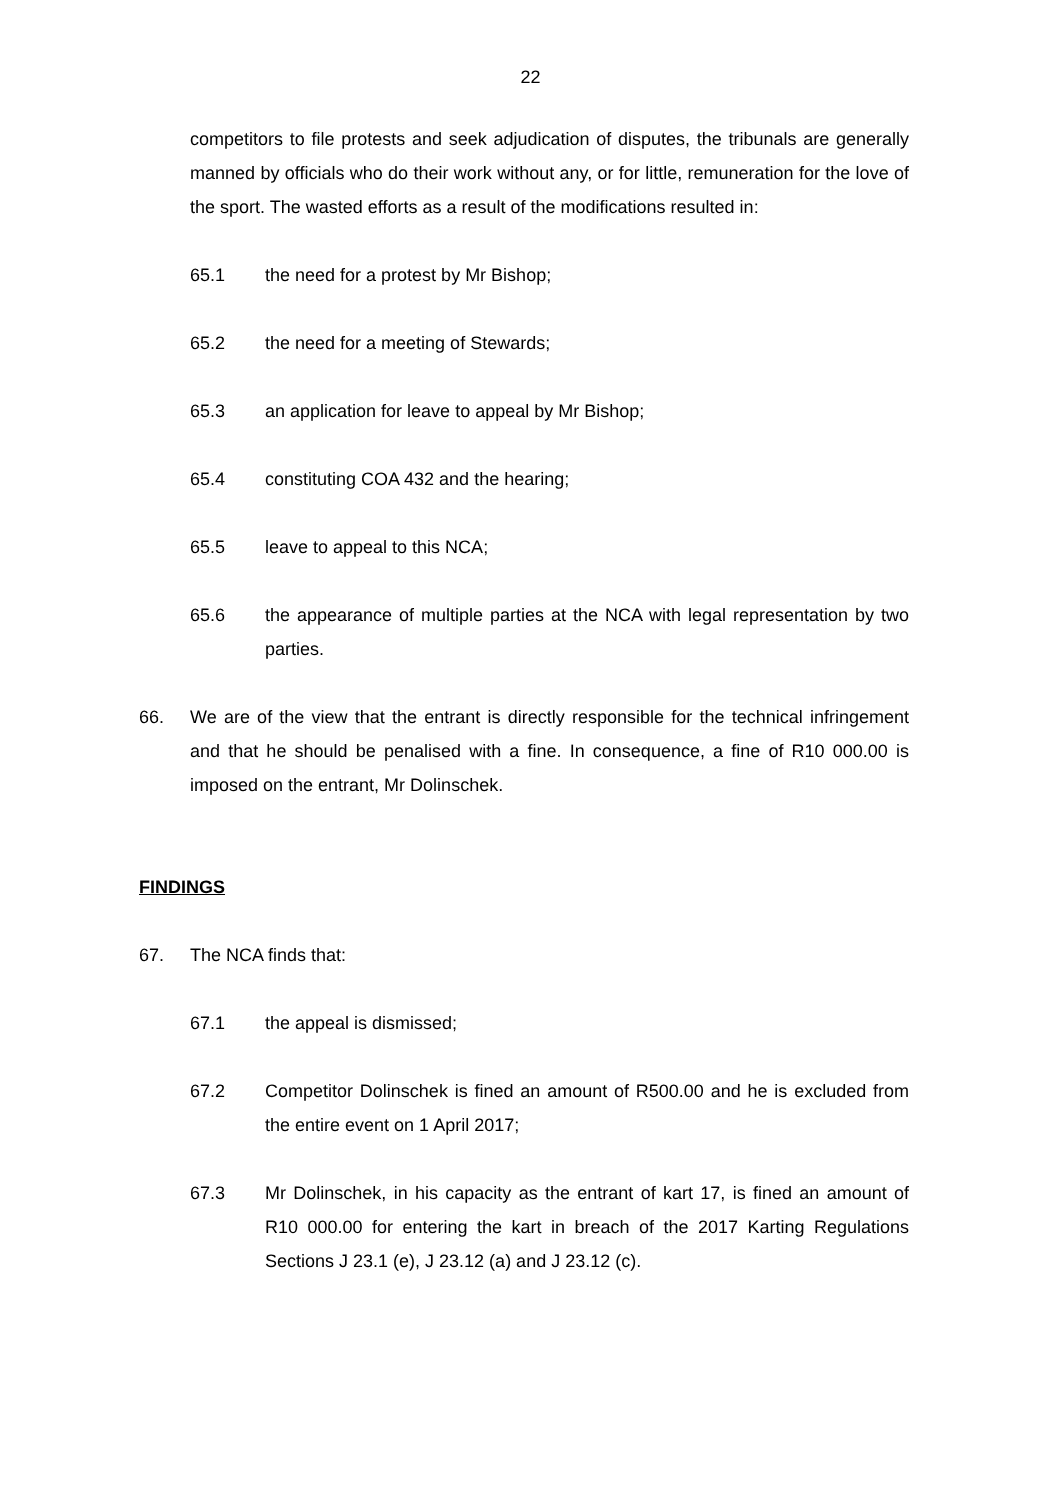22
competitors to file protests and seek adjudication of disputes, the tribunals are generally manned by officials who do their work without any, or for little, remuneration for the love of the sport. The wasted efforts as a result of the modifications resulted in:
65.1 the need for a protest by Mr Bishop;
65.2 the need for a meeting of Stewards;
65.3 an application for leave to appeal by Mr Bishop;
65.4 constituting COA 432 and the hearing;
65.5 leave to appeal to this NCA;
65.6 the appearance of multiple parties at the NCA with legal representation by two parties.
66. We are of the view that the entrant is directly responsible for the technical infringement and that he should be penalised with a fine. In consequence, a fine of R10 000.00 is imposed on the entrant, Mr Dolinschek.
FINDINGS
67. The NCA finds that:
67.1 the appeal is dismissed;
67.2 Competitor Dolinschek is fined an amount of R500.00 and he is excluded from the entire event on 1 April 2017;
67.3 Mr Dolinschek, in his capacity as the entrant of kart 17, is fined an amount of R10 000.00 for entering the kart in breach of the 2017 Karting Regulations Sections J 23.1 (e), J 23.12 (a) and J 23.12 (c).